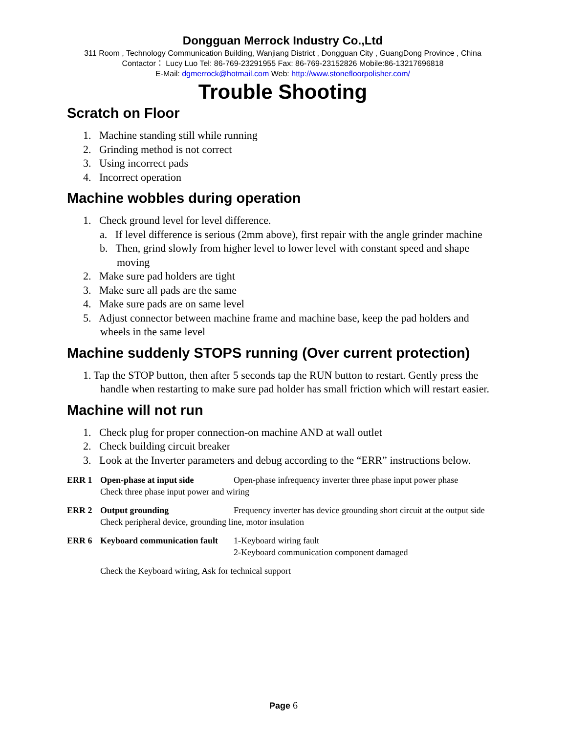Dongguan Merrock Industry Co.,Ltd
311 Room , Technology Communication Building, Wanjiang District , Dongguan City , GuangDong Province , China
Contactor： Lucy Luo Tel: 86-769-23291955 Fax: 86-769-23152826 Mobile:86-13217696818
E-Mail: dgmerrock@hotmail.com Web: http://www.stonefloorpolisher.com/
Trouble Shooting
Scratch on Floor
1. Machine standing still while running
2. Grinding method is not correct
3. Using incorrect pads
4. Incorrect operation
Machine wobbles during operation
1. Check ground level for level difference.
a. If level difference is serious (2mm above), first repair with the angle grinder machine
b. Then, grind slowly from higher level to lower level with constant speed and shape moving
2. Make sure pad holders are tight
3. Make sure all pads are the same
4. Make sure pads are on same level
5. Adjust connector between machine frame and machine base, keep the pad holders and wheels in the same level
Machine suddenly STOPS running (Over current protection)
1. Tap the STOP button, then after 5 seconds tap the RUN button to restart. Gently press the handle when restarting to make sure pad holder has small friction which will restart easier.
Machine will not run
1. Check plug for proper connection-on machine AND at wall outlet
2. Check building circuit breaker
3. Look at the Inverter parameters and debug according to the “ERR” instructions below.
ERR 1 Open-phase at input side Open-phase infrequency inverter three phase input power phase
Check three phase input power and wiring
ERR 2 Output grounding Frequency inverter has device grounding short circuit at the output side
Check peripheral device, grounding line, motor insulation
ERR 6 Keyboard communication fault 1-Keyboard wiring fault
2-Keyboard communication component damaged
Check the Keyboard wiring, Ask for technical support
Page 6